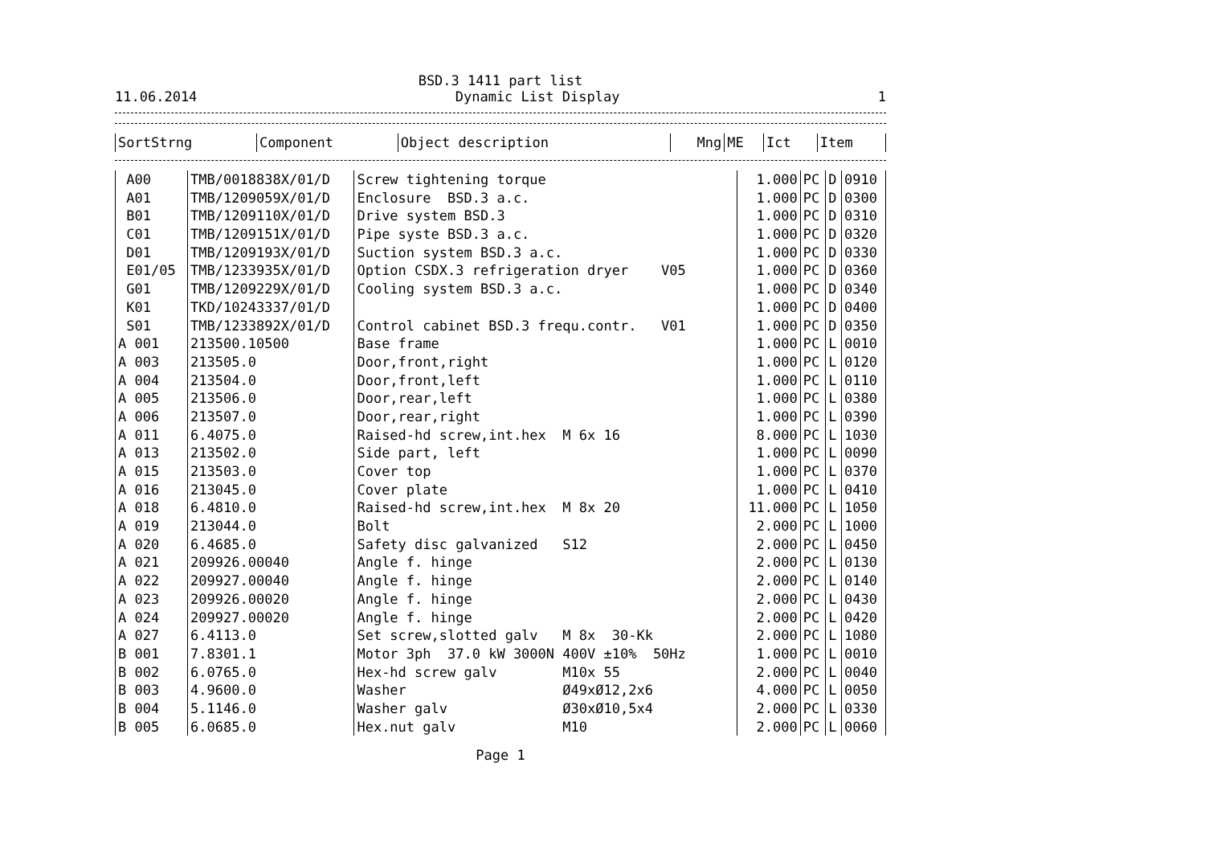BSD.3 1411 part list
11.06.2014 Dynamic List Display 1
| SortStrng | Component | Object description | Mng | ME | Ict | Item |
| --- | --- | --- | --- | --- | --- | --- |
| A00 | TMB/0018838X/01/D | Screw tightening torque | 1.000 | PC | D | 0910 |
| A01 | TMB/1209059X/01/D | Enclosure BSD.3 a.c. | 1.000 | PC | D | 0300 |
| B01 | TMB/1209110X/01/D | Drive system BSD.3 | 1.000 | PC | D | 0310 |
| C01 | TMB/1209151X/01/D | Pipe syste BSD.3 a.c. | 1.000 | PC | D | 0320 |
| D01 | TMB/1209193X/01/D | Suction system BSD.3 a.c. | 1.000 | PC | D | 0330 |
| E01/05 | TMB/1233935X/01/D | Option CSDX.3 refrigeration dryer V05 | 1.000 | PC | D | 0360 |
| G01 | TMB/1209229X/01/D | Cooling system BSD.3 a.c. | 1.000 | PC | D | 0340 |
| K01 | TKD/10243337/01/D | | 1.000 | PC | D | 0400 |
| S01 | TMB/1233892X/01/D | Control cabinet BSD.3 frequ.contr. V01 | 1.000 | PC | D | 0350 |
| A 001 | 213500.10500 | Base frame | 1.000 | PC | L | 0010 |
| A 003 | 213505.0 | Door,front,right | 1.000 | PC | L | 0120 |
| A 004 | 213504.0 | Door,front,left | 1.000 | PC | L | 0110 |
| A 005 | 213506.0 | Door,rear,left | 1.000 | PC | L | 0380 |
| A 006 | 213507.0 | Door,rear,right | 1.000 | PC | L | 0390 |
| A 011 | 6.4075.0 | Raised-hd screw,int.hex M 6x 16 | 8.000 | PC | L | 1030 |
| A 013 | 213502.0 | Side part, left | 1.000 | PC | L | 0090 |
| A 015 | 213503.0 | Cover top | 1.000 | PC | L | 0370 |
| A 016 | 213045.0 | Cover plate | 1.000 | PC | L | 0410 |
| A 018 | 6.4810.0 | Raised-hd screw,int.hex M 8x 20 | 11.000 | PC | L | 1050 |
| A 019 | 213044.0 | Bolt | 2.000 | PC | L | 1000 |
| A 020 | 6.4685.0 | Safety disc galvanized S12 | 2.000 | PC | L | 0450 |
| A 021 | 209926.00040 | Angle f. hinge | 2.000 | PC | L | 0130 |
| A 022 | 209927.00040 | Angle f. hinge | 2.000 | PC | L | 0140 |
| A 023 | 209926.00020 | Angle f. hinge | 2.000 | PC | L | 0430 |
| A 024 | 209927.00020 | Angle f. hinge | 2.000 | PC | L | 0420 |
| A 027 | 6.4113.0 | Set screw,slotted galv M 8x 30-Kk | 2.000 | PC | L | 1080 |
| B 001 | 7.8301.1 | Motor 3ph 37.0 kW 3000N 400V ±10% 50Hz | 1.000 | PC | L | 0010 |
| B 002 | 6.0765.0 | Hex-hd screw galv M10x 55 | 2.000 | PC | L | 0040 |
| B 003 | 4.9600.0 | Washer Ø49xØ12,2x6 | 4.000 | PC | L | 0050 |
| B 004 | 5.1146.0 | Washer galv Ø30xØ10,5x4 | 2.000 | PC | L | 0330 |
| B 005 | 6.0685.0 | Hex.nut galv M10 | 2.000 | PC | L | 0060 |
Page 1